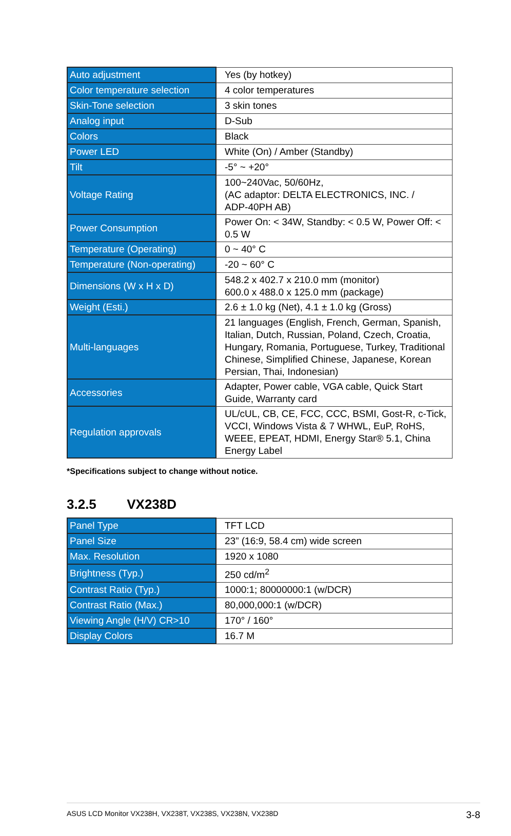| Auto adjustment | Yes (by hotkey) |
| Color temperature selection | 4 color temperatures |
| Skin-Tone selection | 3 skin tones |
| Analog input | D-Sub |
| Colors | Black |
| Power LED | White (On) / Amber (Standby) |
| Tilt | -5° ~ +20° |
| Voltage Rating | 100~240Vac, 50/60Hz, (AC adaptor: DELTA ELECTRONICS, INC. / ADP-40PH AB) |
| Power Consumption | Power On: < 34W, Standby: < 0.5 W, Power Off: < 0.5 W |
| Temperature (Operating) | 0 ~ 40° C |
| Temperature (Non-operating) | -20 ~ 60° C |
| Dimensions (W x H x D) | 548.2 x 402.7 x 210.0 mm (monitor) 600.0 x 488.0 x 125.0 mm (package) |
| Weight (Esti.) | 2.6 ± 1.0 kg (Net), 4.1 ± 1.0 kg (Gross) |
| Multi-languages | 21 languages (English, French, German, Spanish, Italian, Dutch, Russian, Poland, Czech, Croatia, Hungary, Romania, Portuguese, Turkey, Traditional Chinese, Simplified Chinese, Japanese, Korean Persian, Thai, Indonesian) |
| Accessories | Adapter, Power cable, VGA cable, Quick Start Guide, Warranty card |
| Regulation approvals | UL/cUL, CB, CE, FCC, CCC, BSMI, Gost-R, c-Tick, VCCI, Windows Vista & 7 WHWL, EuP, RoHS, WEEE, EPEAT, HDMI, Energy Star® 5.1, China Energy Label |
*Specifications subject to change without notice.
3.2.5 VX238D
| Panel Type | TFT LCD |
| Panel Size | 23” (16:9, 58.4 cm) wide screen |
| Max. Resolution | 1920 x 1080 |
| Brightness (Typ.) | 250 cd/m<sup>2</sup> |
| Contrast Ratio (Typ.) | 1000:1; 80000000:1 (w/DCR) |
| Contrast Ratio (Max.) | 80,000,000:1 (w/DCR) |
| Viewing Angle (H/V) CR>10 | 170° / 160° |
| Display Colors | 16.7 M |
ASUS LCD Monitor VX238H, VX238T, VX238S, VX238N, VX238D 3-8